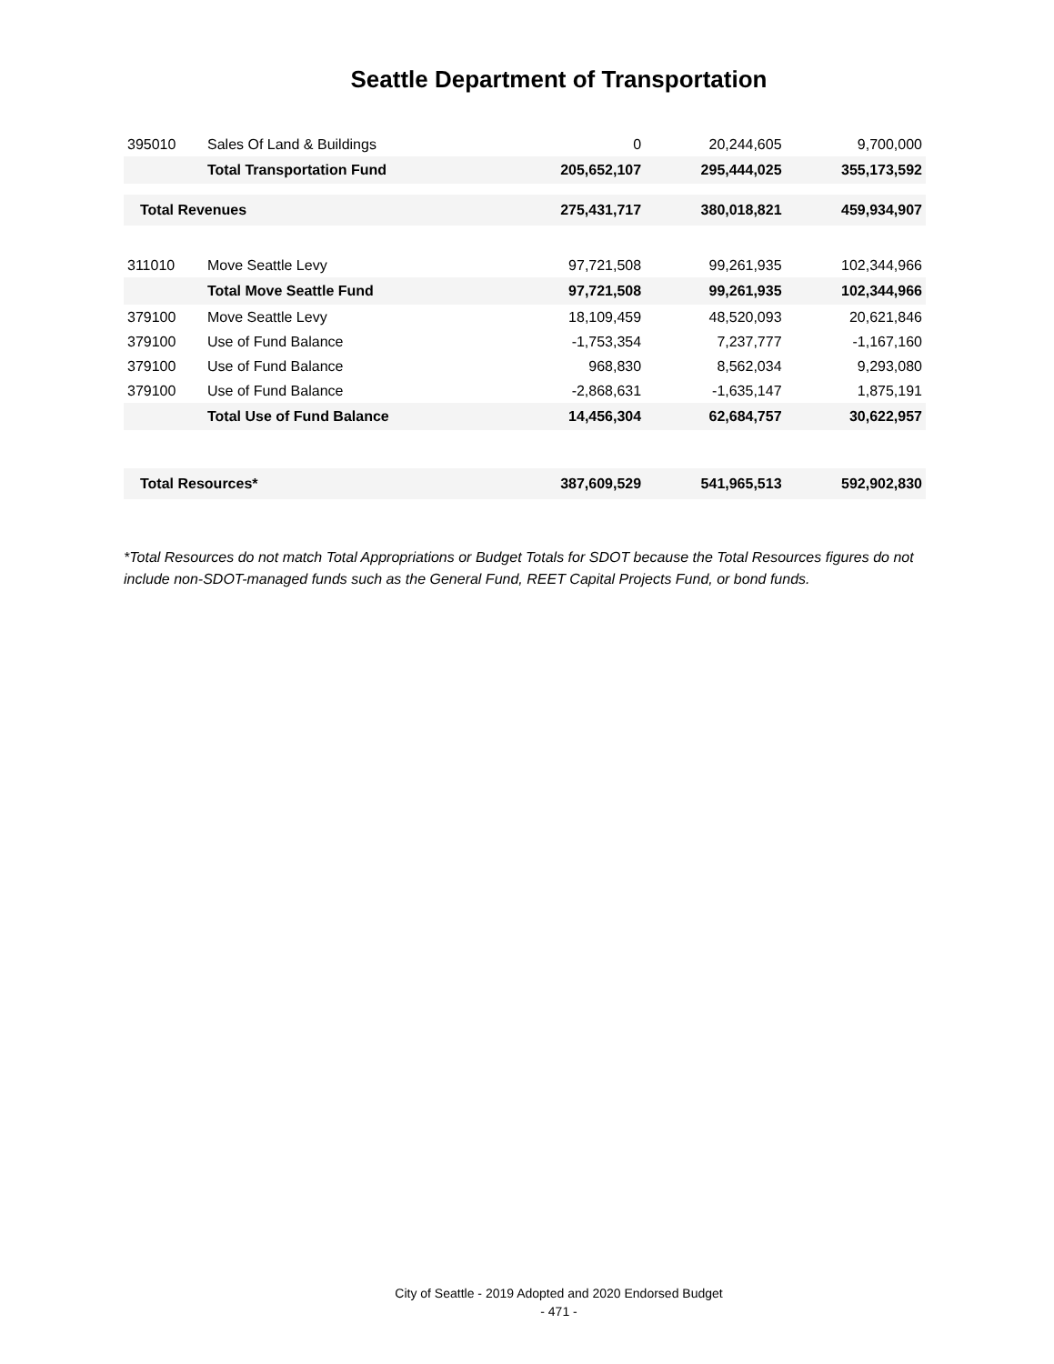Seattle Department of Transportation
| 395010 | Sales Of Land & Buildings | 0 | 20,244,605 | 9,700,000 |
| | Total Transportation Fund | 205,652,107 | 295,444,025 | 355,173,592 |
| Total Revenues | | 275,431,717 | 380,018,821 | 459,934,907 |
| 311010 | Move Seattle Levy | 97,721,508 | 99,261,935 | 102,344,966 |
| | Total Move Seattle Fund | 97,721,508 | 99,261,935 | 102,344,966 |
| 379100 | Move Seattle Levy | 18,109,459 | 48,520,093 | 20,621,846 |
| 379100 | Use of Fund Balance | -1,753,354 | 7,237,777 | -1,167,160 |
| 379100 | Use of Fund Balance | 968,830 | 8,562,034 | 9,293,080 |
| 379100 | Use of Fund Balance | -2,868,631 | -1,635,147 | 1,875,191 |
| | Total Use of Fund Balance | 14,456,304 | 62,684,757 | 30,622,957 |
| Total Resources* | | 387,609,529 | 541,965,513 | 592,902,830 |
*Total Resources do not match Total Appropriations or Budget Totals for SDOT because the Total Resources figures do not include non-SDOT-managed funds such as the General Fund, REET Capital Projects Fund, or bond funds.
City of Seattle - 2019 Adopted and 2020 Endorsed Budget
- 471 -